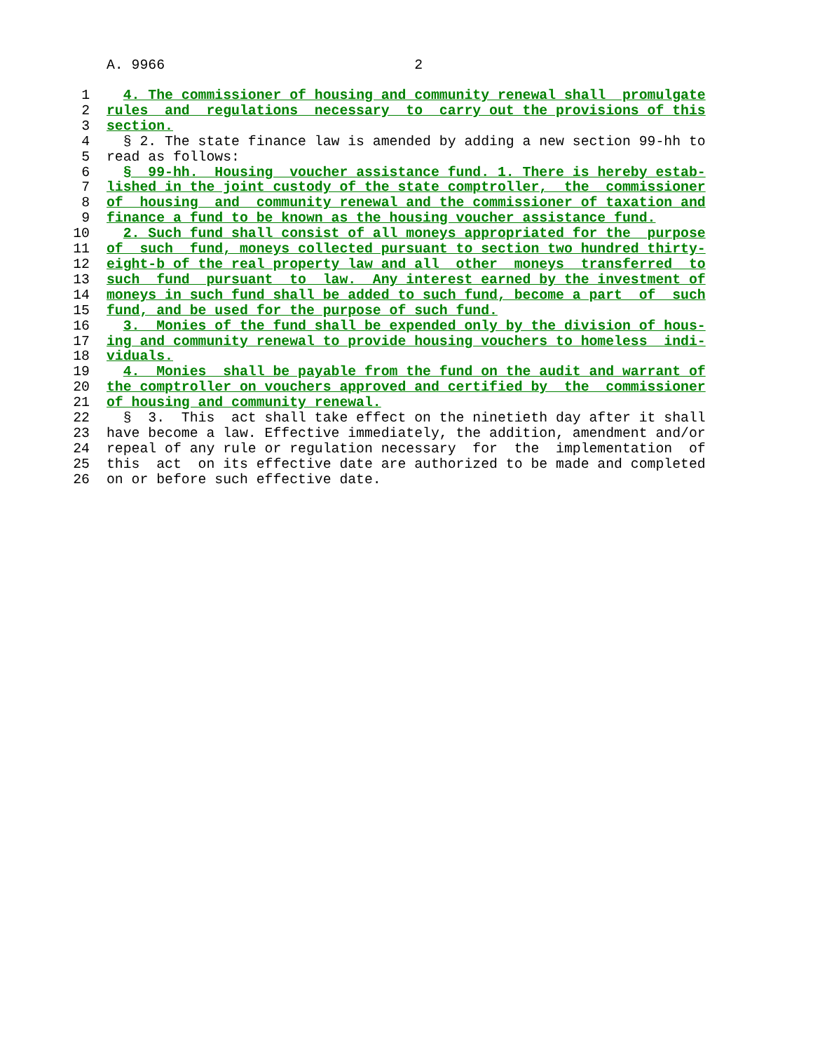A. 9966 2
1 4. The commissioner of housing and community renewal shall promulgate
2 rules and regulations necessary to carry out the provisions of this
3 section.
4 § 2. The state finance law is amended by adding a new section 99-hh to
5 read as follows:
6 § 99-hh. Housing voucher assistance fund. 1. There is hereby estab-
7 lished in the joint custody of the state comptroller, the commissioner
8 of housing and community renewal and the commissioner of taxation and
9 finance a fund to be known as the housing voucher assistance fund.
10 2. Such fund shall consist of all moneys appropriated for the purpose
11 of such fund, moneys collected pursuant to section two hundred thirty-
12 eight-b of the real property law and all other moneys transferred to
13 such fund pursuant to law. Any interest earned by the investment of
14 moneys in such fund shall be added to such fund, become a part of such
15 fund, and be used for the purpose of such fund.
16 3. Monies of the fund shall be expended only by the division of hous-
17 ing and community renewal to provide housing vouchers to homeless indi-
18 viduals.
19 4. Monies shall be payable from the fund on the audit and warrant of
20 the comptroller on vouchers approved and certified by the commissioner
21 of housing and community renewal.
22 § 3. This act shall take effect on the ninetieth day after it shall
23 have become a law. Effective immediately, the addition, amendment and/or
24 repeal of any rule or regulation necessary for the implementation of
25 this act on its effective date are authorized to be made and completed
26 on or before such effective date.